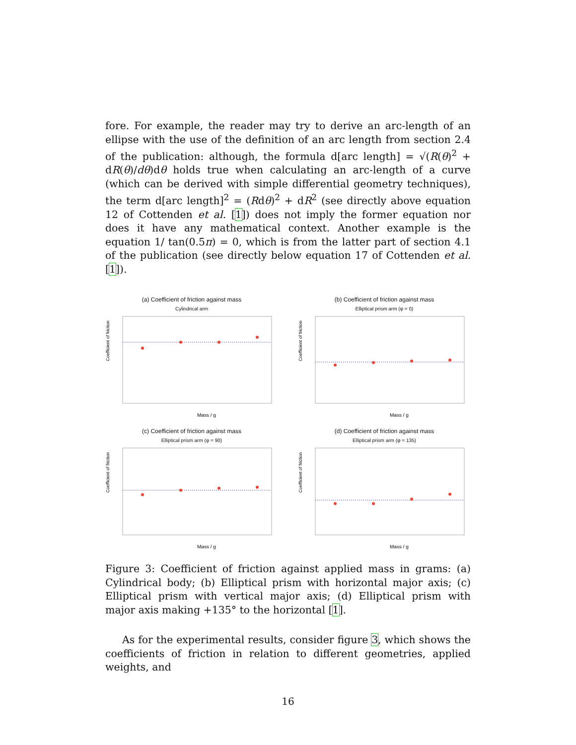fore. For example, the reader may try to derive an arc-length of an ellipse with the use of the definition of an arc length from section 2.4 of the publication: although, the formula d[arc length] = √(R(θ)<sup>2</sup> + dR(θ)/dθ)dθ holds true when calculating an arc-length of a curve (which can be derived with simple differential geometry techniques), the term d[arc length]<sup>2</sup> = (Rdθ)<sup>2</sup> + dR<sup>2</sup> (see directly above equation 12 of Cottenden et al. [1]) does not imply the former equation nor does it have any mathematical context. Another example is the equation 1/ tan(0.5π) = 0, which is from the latter part of section 4.1 of the publication (see directly below equation 17 of Cottenden et al. [1]).
(a) Coefficient of friction against mass
Cylindrical arm
Coefficient of friction
Mass / g
(b) Coefficient of friction against mass
Elliptical prism arm (φ = 0)
Coefficient of friction
Mass / g
(c) Coefficient of friction against mass
Elliptical prism arm (φ = 90)
Coefficient of friction
Mass / g
(d) Coefficient of friction against mass
Elliptical prism arm (φ = 135)
Coefficient of friction
Mass / g
Figure 3: Coefficient of friction against applied mass in grams: (a) Cylindrical body; (b) Elliptical prism with horizontal major axis; (c) Elliptical prism with vertical major axis; (d) Elliptical prism with major axis making +135° to the horizontal [1].
As for the experimental results, consider figure 3, which shows the coefficients of friction in relation to different geometries, applied weights, and
16